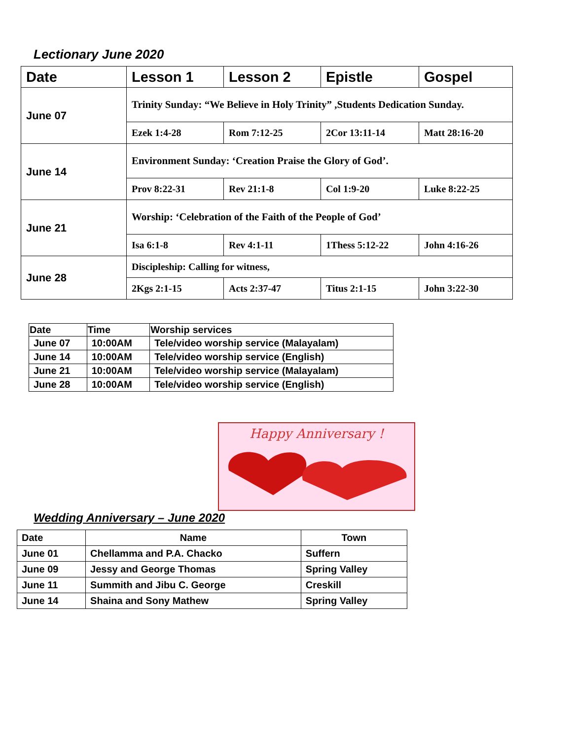Lectionary June 2020
| Date | Lesson 1 | Lesson 2 | Epistle | Gospel |
| --- | --- | --- | --- | --- |
| June 07 | Trinity Sunday: “We Believe in Holy Trinity” ,Students Dedication Sunday. | | | |
| | Ezek 1:4-28 | Rom 7:12-25 | 2Cor 13:11-14 | Matt 28:16-20 |
| June 14 | Environment Sunday: ‘Creation Praise the Glory of God’. | | | |
| | Prov 8:22-31 | Rev 21:1-8 | Col 1:9-20 | Luke 8:22-25 |
| June 21 | Worship: ‘Celebration of the Faith of the People of God’ | | | |
| | Isa 6:1-8 | Rev 4:1-11 | 1Thess 5:12-22 | John 4:16-26 |
| June 28 | Discipleship: Calling for witness, | | | |
| | 2Kgs 2:1-15 | Acts 2:37-47 | Titus 2:1-15 | John 3:22-30 |
| Date | Time | Worship services |
| --- | --- | --- |
| June 07 | 10:00AM | Tele/video worship service (Malayalam) |
| June 14 | 10:00AM | Tele/video worship service (English) |
| June 21 | 10:00AM | Tele/video worship service (Malayalam) |
| June 28 | 10:00AM | Tele/video worship service (English) |
Happy Anniversary !
Wedding Anniversary – June 2020
| Date | Name | Town |
| --- | --- | --- |
| June 01 | Chellamma and P.A. Chacko | Suffern |
| June 09 | Jessy and George Thomas | Spring Valley |
| June 11 | Summith and Jibu C. George | Creskill |
| June 14 | Shaina and Sony Mathew | Spring Valley |